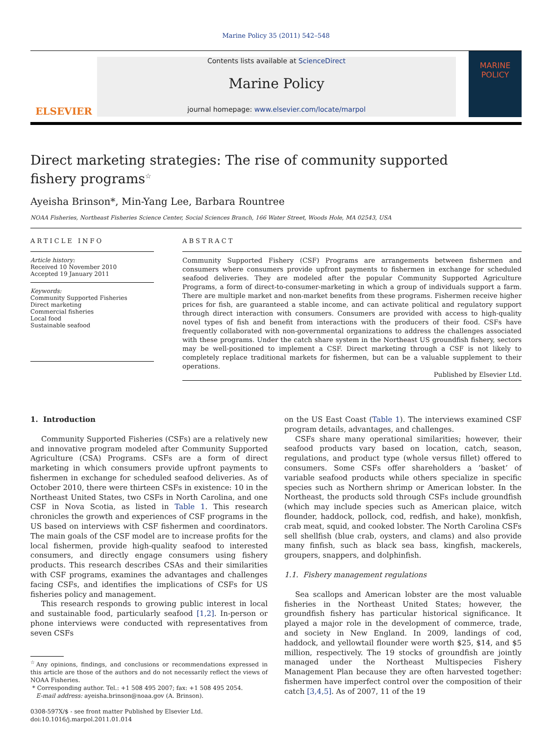Marine Policy 35 (2011) 542–548
ELSEVIER
Contents lists available at ScienceDirect
Marine Policy
journal homepage: www.elsevier.com/locate/marpol
MARINE
POLICY
Direct marketing strategies: The rise of community supported
fishery programs<sup>☆</sup>
Ayeisha Brinson*, Min-Yang Lee, Barbara Rountree
NOAA Fisheries, Northeast Fisheries Science Center, Social Sciences Branch, 166 Water Street, Woods Hole, MA 02543, USA
ARTICLE INFO
Article history:
Received 10 November 2010
Accepted 19 January 2011
Keywords:
Community Supported Fisheries
Direct marketing
Commercial fisheries
Local food
Sustainable seafood
ABSTRACT
Community Supported Fishery (CSF) Programs are arrangements between fishermen and consumers where consumers provide upfront payments to fishermen in exchange for scheduled seafood deliveries. They are modeled after the popular Community Supported Agriculture Programs, a form of direct-to-consumer-marketing in which a group of individuals support a farm. There are multiple market and non-market benefits from these programs. Fishermen receive higher prices for fish, are guaranteed a stable income, and can activate political and regulatory support through direct interaction with consumers. Consumers are provided with access to high-quality novel types of fish and benefit from interactions with the producers of their food. CSFs have frequently collaborated with non-governmental organizations to address the challenges associated with these programs. Under the catch share system in the Northeast US groundfish fishery, sectors may be well-positioned to implement a CSF. Direct marketing through a CSF is not likely to completely replace traditional markets for fishermen, but can be a valuable supplement to their operations.
Published by Elsevier Ltd.
1. Introduction
Community Supported Fisheries (CSFs) are a relatively new and innovative program modeled after Community Supported Agriculture (CSA) Programs. CSFs are a form of direct marketing in which consumers provide upfront payments to fishermen in exchange for scheduled seafood deliveries. As of October 2010, there were thirteen CSFs in existence: 10 in the Northeast United States, two CSFs in North Carolina, and one CSF in Nova Scotia, as listed in Table 1. This research chronicles the growth and experiences of CSF programs in the US based on interviews with CSF fishermen and coordinators. The main goals of the CSF model are to increase profits for the local fishermen, provide high-quality seafood to interested consumers, and directly engage consumers using fishery products. This research describes CSAs and their similarities with CSF programs, examines the advantages and challenges facing CSFs, and identifies the implications of CSFs for US fisheries policy and management.
This research responds to growing public interest in local and sustainable food, particularly seafood [1,2]. In-person or phone interviews were conducted with representatives from seven CSFs
<sup>☆</sup>Any opinions, findings, and conclusions or recommendations expressed in this article are those of the authors and do not necessarily reflect the views of NOAA Fisheries.
* Corresponding author. Tel.: +1 508 495 2007; fax: +1 508 495 2054.
E-mail address: ayeisha.brinson@noaa.gov (A. Brinson).
0308-597X/$ - see front matter Published by Elsevier Ltd.
doi:10.1016/j.marpol.2011.01.014
on the US East Coast (Table 1). The interviews examined CSF program details, advantages, and challenges.
CSFs share many operational similarities; however, their seafood products vary based on location, catch, season, regulations, and product type (whole versus fillet) offered to consumers. Some CSFs offer shareholders a ‘basket’ of variable seafood products while others specialize in specific species such as Northern shrimp or American lobster. In the Northeast, the products sold through CSFs include groundfish (which may include species such as American plaice, witch flounder, haddock, pollock, cod, redfish, and hake), monkfish, crab meat, squid, and cooked lobster. The North Carolina CSFs sell shellfish (blue crab, oysters, and clams) and also provide many finfish, such as black sea bass, kingfish, mackerels, groupers, snappers, and dolphinfish.
1.1. Fishery management regulations
Sea scallops and American lobster are the most valuable fisheries in the Northeast United States; however, the groundfish fishery has particular historical significance. It played a major role in the development of commerce, trade, and society in New England. In 2009, landings of cod, haddock, and yellowtail flounder were worth $25, $14, and $5 million, respectively. The 19 stocks of groundfish are jointly managed under the Northeast Multispecies Fishery Management Plan because they are often harvested together: fishermen have imperfect control over the composition of their catch [3,4,5]. As of 2007, 11 of the 19